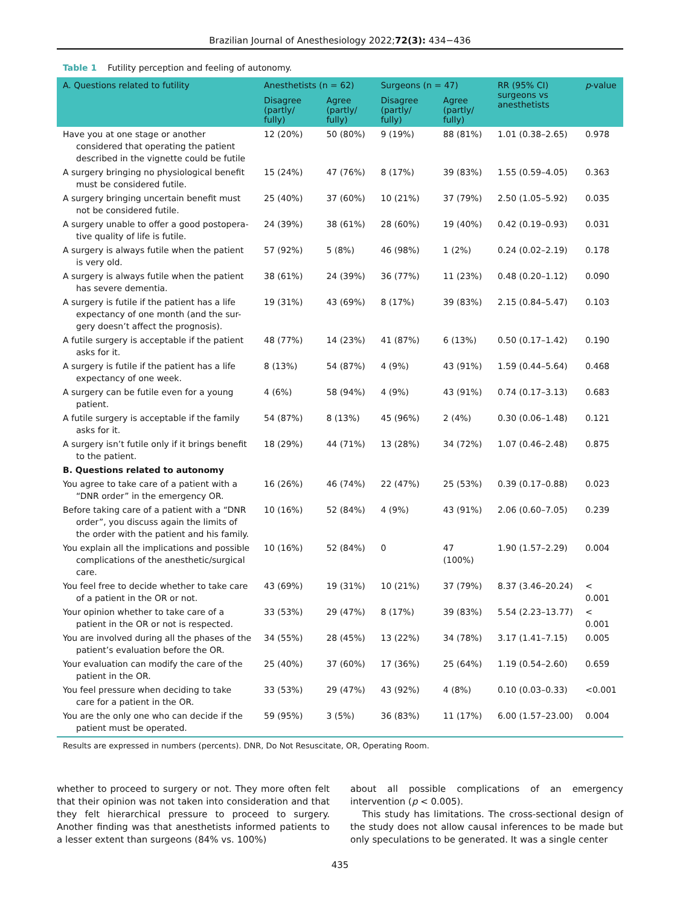Brazilian Journal of Anesthesiology 2022;72(3): 434−436
Table 1 Futility perception and feeling of autonomy.
| A. Questions related to futility | Anesthetists (n = 62) | | Surgeons (n = 47) | | RR (95% CI) surgeons vs anesthetists | p -value |
| --- | --- | --- | --- | --- | --- | --- |
| | Disagree (partly/ fully) | Agree (partly/ fully) | Disagree (partly/ fully) | Agree (partly/ fully) | | |
| Have you at one stage or another considered that operating the patient described in the vignette could be futile | 12 (20%) | 50 (80%) | 9 (19%) | 88 (81%) | 1.01 (0.38–2.65) | 0.978 |
| A surgery bringing no physiological benefit must be considered futile. | 15 (24%) | 47 (76%) | 8 (17%) | 39 (83%) | 1.55 (0.59–4.05) | 0.363 |
| A surgery bringing uncertain benefit must not be considered futile. | 25 (40%) | 37 (60%) | 10 (21%) | 37 (79%) | 2.50 (1.05–5.92) | 0.035 |
| A surgery unable to offer a good postopera-tive quality of life is futile. | 24 (39%) | 38 (61%) | 28 (60%) | 19 (40%) | 0.42 (0.19–0.93) | 0.031 |
| A surgery is always futile when the patient is very old. | 57 (92%) | 5 (8%) | 46 (98%) | 1 (2%) | 0.24 (0.02–2.19) | 0.178 |
| A surgery is always futile when the patient has severe dementia. | 38 (61%) | 24 (39%) | 36 (77%) | 11 (23%) | 0.48 (0.20–1.12) | 0.090 |
| A surgery is futile if the patient has a life expectancy of one month (and the sur-gery doesn’t affect the prognosis). | 19 (31%) | 43 (69%) | 8 (17%) | 39 (83%) | 2.15 (0.84–5.47) | 0.103 |
| A futile surgery is acceptable if the patient asks for it. | 48 (77%) | 14 (23%) | 41 (87%) | 6 (13%) | 0.50 (0.17–1.42) | 0.190 |
| A surgery is futile if the patient has a life expectancy of one week. | 8 (13%) | 54 (87%) | 4 (9%) | 43 (91%) | 1.59 (0.44–5.64) | 0.468 |
| A surgery can be futile even for a young patient. | 4 (6%) | 58 (94%) | 4 (9%) | 43 (91%) | 0.74 (0.17–3.13) | 0.683 |
| A futile surgery is acceptable if the family asks for it. | 54 (87%) | 8 (13%) | 45 (96%) | 2 (4%) | 0.30 (0.06–1.48) | 0.121 |
| A surgery isn’t futile only if it brings benefit to the patient. | 18 (29%) | 44 (71%) | 13 (28%) | 34 (72%) | 1.07 (0.46–2.48) | 0.875 |
| B. Questions related to autonomy | | | | | | |
| You agree to take care of a patient with a “DNR order” in the emergency OR. | 16 (26%) | 46 (74%) | 22 (47%) | 25 (53%) | 0.39 (0.17–0.88) | 0.023 |
| Before taking care of a patient with a “DNR order”, you discuss again the limits of the order with the patient and his family. | 10 (16%) | 52 (84%) | 4 (9%) | 43 (91%) | 2.06 (0.60–7.05) | 0.239 |
| You explain all the implications and possible complications of the anesthetic/surgical care. | 10 (16%) | 52 (84%) | 0 | 47 (100%) | 1.90 (1.57–2.29) | 0.004 |
| You feel free to decide whether to take care of a patient in the OR or not. | 43 (69%) | 19 (31%) | 10 (21%) | 37 (79%) | 8.37 (3.46–20.24) | < 0.001 |
| Your opinion whether to take care of a patient in the OR or not is respected. | 33 (53%) | 29 (47%) | 8 (17%) | 39 (83%) | 5.54 (2.23–13.77) | < 0.001 |
| You are involved during all the phases of the patient’s evaluation before the OR. | 34 (55%) | 28 (45%) | 13 (22%) | 34 (78%) | 3.17 (1.41–7.15) | 0.005 |
| Your evaluation can modify the care of the patient in the OR. | 25 (40%) | 37 (60%) | 17 (36%) | 25 (64%) | 1.19 (0.54–2.60) | 0.659 |
| You feel pressure when deciding to take care for a patient in the OR. | 33 (53%) | 29 (47%) | 43 (92%) | 4 (8%) | 0.10 (0.03–0.33) | <0.001 |
| You are the only one who can decide if the patient must be operated. | 59 (95%) | 3 (5%) | 36 (83%) | 11 (17%) | 6.00 (1.57–23.00) | 0.004 |
Results are expressed in numbers (percents). DNR, Do Not Resuscitate, OR, Operating Room.
whether to proceed to surgery or not. They more often felt that their opinion was not taken into consideration and that they felt hierarchical pressure to proceed to surgery. Another finding was that anesthetists informed patients to a lesser extent than surgeons (84% vs. 100%)
about all possible complications of an emergency intervention (p < 0.005).
This study has limitations. The cross-sectional design of the study does not allow causal inferences to be made but only speculations to be generated. It was a single center
435